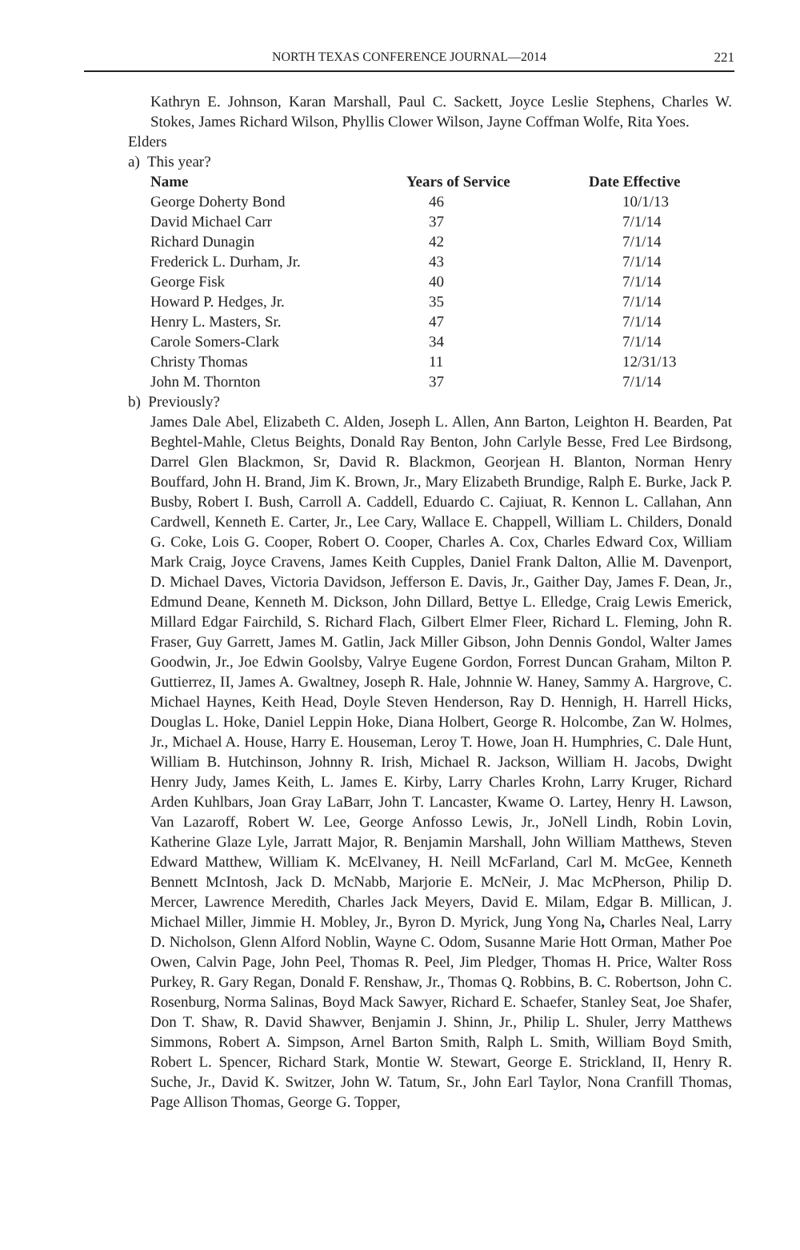NORTH TEXAS CONFERENCE JOURNAL—2014 221
Kathryn E. Johnson, Karan Marshall, Paul C. Sackett, Joyce Leslie Stephens, Charles W. Stokes, James Richard Wilson, Phyllis Clower Wilson, Jayne Coffman Wolfe, Rita Yoes.
Elders
a) This year?
| Name | Years of Service | Date Effective |
| --- | --- | --- |
| George Doherty Bond | 46 | 10/1/13 |
| David Michael Carr | 37 | 7/1/14 |
| Richard Dunagin | 42 | 7/1/14 |
| Frederick L. Durham, Jr. | 43 | 7/1/14 |
| George Fisk | 40 | 7/1/14 |
| Howard P. Hedges, Jr. | 35 | 7/1/14 |
| Henry L. Masters, Sr. | 47 | 7/1/14 |
| Carole Somers-Clark | 34 | 7/1/14 |
| Christy Thomas | 11 | 12/31/13 |
| John M. Thornton | 37 | 7/1/14 |
b) Previously?
James Dale Abel, Elizabeth C. Alden, Joseph L. Allen, Ann Barton, Leighton H. Bearden, Pat Beghtel-Mahle, Cletus Beights, Donald Ray Benton, John Carlyle Besse, Fred Lee Birdsong, Darrel Glen Blackmon, Sr, David R. Blackmon, Georjean H. Blanton, Norman Henry Bouffard, John H. Brand, Jim K. Brown, Jr., Mary Elizabeth Brundige, Ralph E. Burke, Jack P. Busby, Robert I. Bush, Carroll A. Caddell, Eduardo C. Cajiuat, R. Kennon L. Callahan, Ann Cardwell, Kenneth E. Carter, Jr., Lee Cary, Wallace E. Chappell, William L. Childers, Donald G. Coke, Lois G. Cooper, Robert O. Cooper, Charles A. Cox, Charles Edward Cox, William Mark Craig, Joyce Cravens, James Keith Cupples, Daniel Frank Dalton, Allie M. Davenport, D. Michael Daves, Victoria Davidson, Jefferson E. Davis, Jr., Gaither Day, James F. Dean, Jr., Edmund Deane, Kenneth M. Dickson, John Dillard, Bettye L. Elledge, Craig Lewis Emerick, Millard Edgar Fairchild, S. Richard Flach, Gilbert Elmer Fleer, Richard L. Fleming, John R. Fraser, Guy Garrett, James M. Gatlin, Jack Miller Gibson, John Dennis Gondol, Walter James Goodwin, Jr., Joe Edwin Goolsby, Valrye Eugene Gordon, Forrest Duncan Graham, Milton P. Guttierrez, II, James A. Gwaltney, Joseph R. Hale, Johnnie W. Haney, Sammy A. Hargrove, C. Michael Haynes, Keith Head, Doyle Steven Henderson, Ray D. Hennigh, H. Harrell Hicks, Douglas L. Hoke, Daniel Leppin Hoke, Diana Holbert, George R. Holcombe, Zan W. Holmes, Jr., Michael A. House, Harry E. Houseman, Leroy T. Howe, Joan H. Humphries, C. Dale Hunt, William B. Hutchinson, Johnny R. Irish, Michael R. Jackson, William H. Jacobs, Dwight Henry Judy, James Keith, L. James E. Kirby, Larry Charles Krohn, Larry Kruger, Richard Arden Kuhlbars, Joan Gray LaBarr, John T. Lancaster, Kwame O. Lartey, Henry H. Lawson, Van Lazaroff, Robert W. Lee, George Anfosso Lewis, Jr., JoNell Lindh, Robin Lovin, Katherine Glaze Lyle, Jarratt Major, R. Benjamin Marshall, John William Matthews, Steven Edward Matthew, William K. McElvaney, H. Neill McFarland, Carl M. McGee, Kenneth Bennett McIntosh, Jack D. McNabb, Marjorie E. McNeir, J. Mac McPherson, Philip D. Mercer, Lawrence Meredith, Charles Jack Meyers, David E. Milam, Edgar B. Millican, J. Michael Miller, Jimmie H. Mobley, Jr., Byron D. Myrick, Jung Yong Na, Charles Neal, Larry D. Nicholson, Glenn Alford Noblin, Wayne C. Odom, Susanne Marie Hott Orman, Mather Poe Owen, Calvin Page, John Peel, Thomas R. Peel, Jim Pledger, Thomas H. Price, Walter Ross Purkey, R. Gary Regan, Donald F. Renshaw, Jr., Thomas Q. Robbins, B. C. Robertson, John C. Rosenburg, Norma Salinas, Boyd Mack Sawyer, Richard E. Schaefer, Stanley Seat, Joe Shafer, Don T. Shaw, R. David Shawver, Benjamin J. Shinn, Jr., Philip L. Shuler, Jerry Matthews Simmons, Robert A. Simpson, Arnel Barton Smith, Ralph L. Smith, William Boyd Smith, Robert L. Spencer, Richard Stark, Montie W. Stewart, George E. Strickland, II, Henry R. Suche, Jr., David K. Switzer, John W. Tatum, Sr., John Earl Taylor, Nona Cranfill Thomas, Page Allison Thomas, George G. Topper,